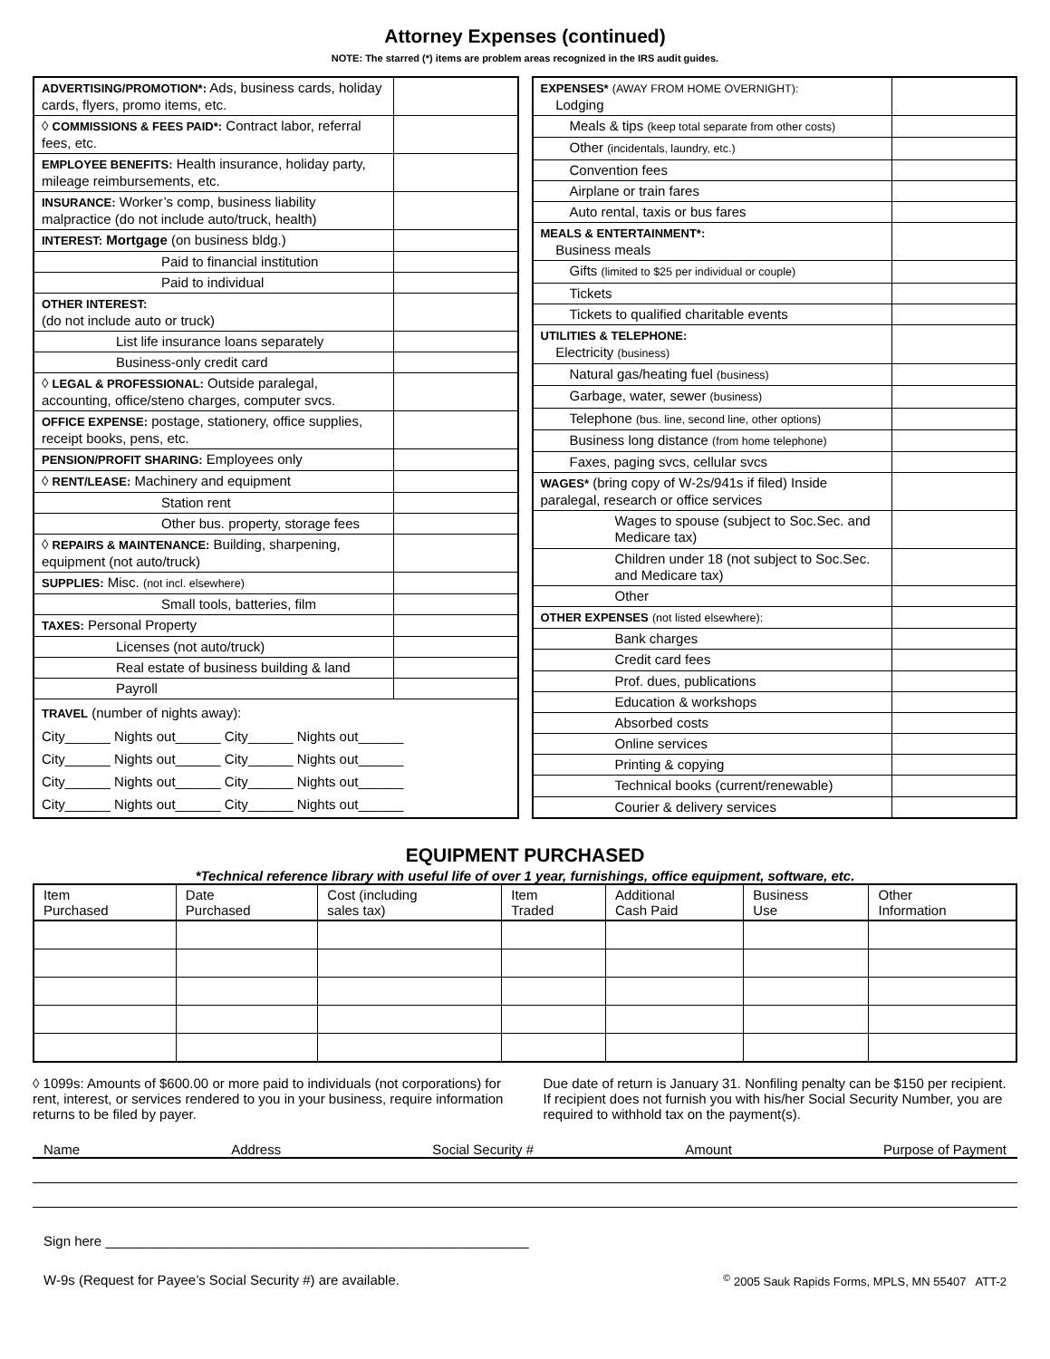Attorney Expenses (continued)
NOTE: The starred (*) items are problem areas recognized in the IRS audit guides.
| ADVERTISING/PROMOTION*: Ads, business cards, holiday cards, flyers, promo items, etc. | |
| ◊ COMMISSIONS & FEES PAID*: Contract labor, referral fees, etc. | |
| EMPLOYEE BENEFITS: Health insurance, holiday party, mileage reimbursements, etc. | |
| INSURANCE: Worker’s comp, business liability malpractice (do not include auto/truck, health) | |
| INTEREST: Mortgage (on business bldg.) | |
| Paid to financial institution | |
| Paid to individual | |
| OTHER INTEREST: (do not include auto or truck) | |
| List life insurance loans separately | |
| Business-only credit card | |
| ◊ LEGAL & PROFESSIONAL: Outside paralegal, accounting, office/steno charges, computer svcs. | |
| OFFICE EXPENSE: postage, stationery, office supplies, receipt books, pens, etc. | |
| PENSION/PROFIT SHARING: Employees only | |
| ◊ RENT/LEASE: Machinery and equipment | |
| Station rent | |
| Other bus. property, storage fees | |
| ◊ REPAIRS & MAINTENANCE: Building, sharpening, equipment (not auto/truck) | |
| SUPPLIES: Misc. (not incl. elsewhere) | |
| Small tools, batteries, film | |
| TAXES: Personal Property | |
| Licenses (not auto/truck) | |
| Real estate of business building & land | |
| Payroll | |
| TRAVEL (number of nights away): City______ Nights out______ City______ Nights out______ City______ Nights out______ City______ Nights out______ City______ Nights out______ City______ Nights out______ City______ Nights out______ City______ Nights out______ | |
| EXPENSES* (AWAY FROM HOME OVERNIGHT): Lodging | |
| Meals & tips (keep total separate from other costs) | |
| Other (incidentals, laundry, etc.) | |
| Convention fees | |
| Airplane or train fares | |
| Auto rental, taxis or bus fares | |
| MEALS & ENTERTAINMENT*: Business meals | |
| Gifts (limited to $25 per individual or couple) | |
| Tickets | |
| Tickets to qualified charitable events | |
| UTILITIES & TELEPHONE: Electricity (business) | |
| Natural gas/heating fuel (business) | |
| Garbage, water, sewer (business) | |
| Telephone (bus. line, second line, other options) | |
| Business long distance (from home telephone) | |
| Faxes, paging svcs, cellular svcs | |
| WAGES* (bring copy of W-2s/941s if filed) Inside paralegal, research or office services | |
| Wages to spouse (subject to Soc.Sec. and Medicare tax) | |
| Children under 18 (not subject to Soc.Sec. and Medicare tax) | |
| Other | |
| OTHER EXPENSES (not listed elsewhere): | |
| Bank charges | |
| Credit card fees | |
| Prof. dues, publications | |
| Education & workshops | |
| Absorbed costs | |
| Online services | |
| Printing & copying | |
| Technical books (current/renewable) | |
| Courier & delivery services | |
EQUIPMENT PURCHASED
*Technical reference library with useful life of over 1 year, furnishings, office equipment, software, etc.
| Item Purchased | Date Purchased | Cost (including sales tax) | Item Traded | Additional Cash Paid | Business Use | Other Information |
| --- | --- | --- | --- | --- | --- | --- |
◊ 1099s: Amounts of $600.00 or more paid to individuals (not corporations) for rent, interest, or services rendered to you in your business, require information returns to be filed by payer.
Due date of return is January 31. Nonfiling penalty can be $150 per recipient. If recipient does not furnish you with his/her Social Security Number, you are required to withhold tax on the payment(s).
Name Address Social Security # Amount Purpose of Payment
Sign here ________________________________________________________
W-9s (Request for Payee’s Social Security #) are available.<sup>©</sup> 2005 Sauk Rapids Forms, MPLS, MN 55407 ATT-2